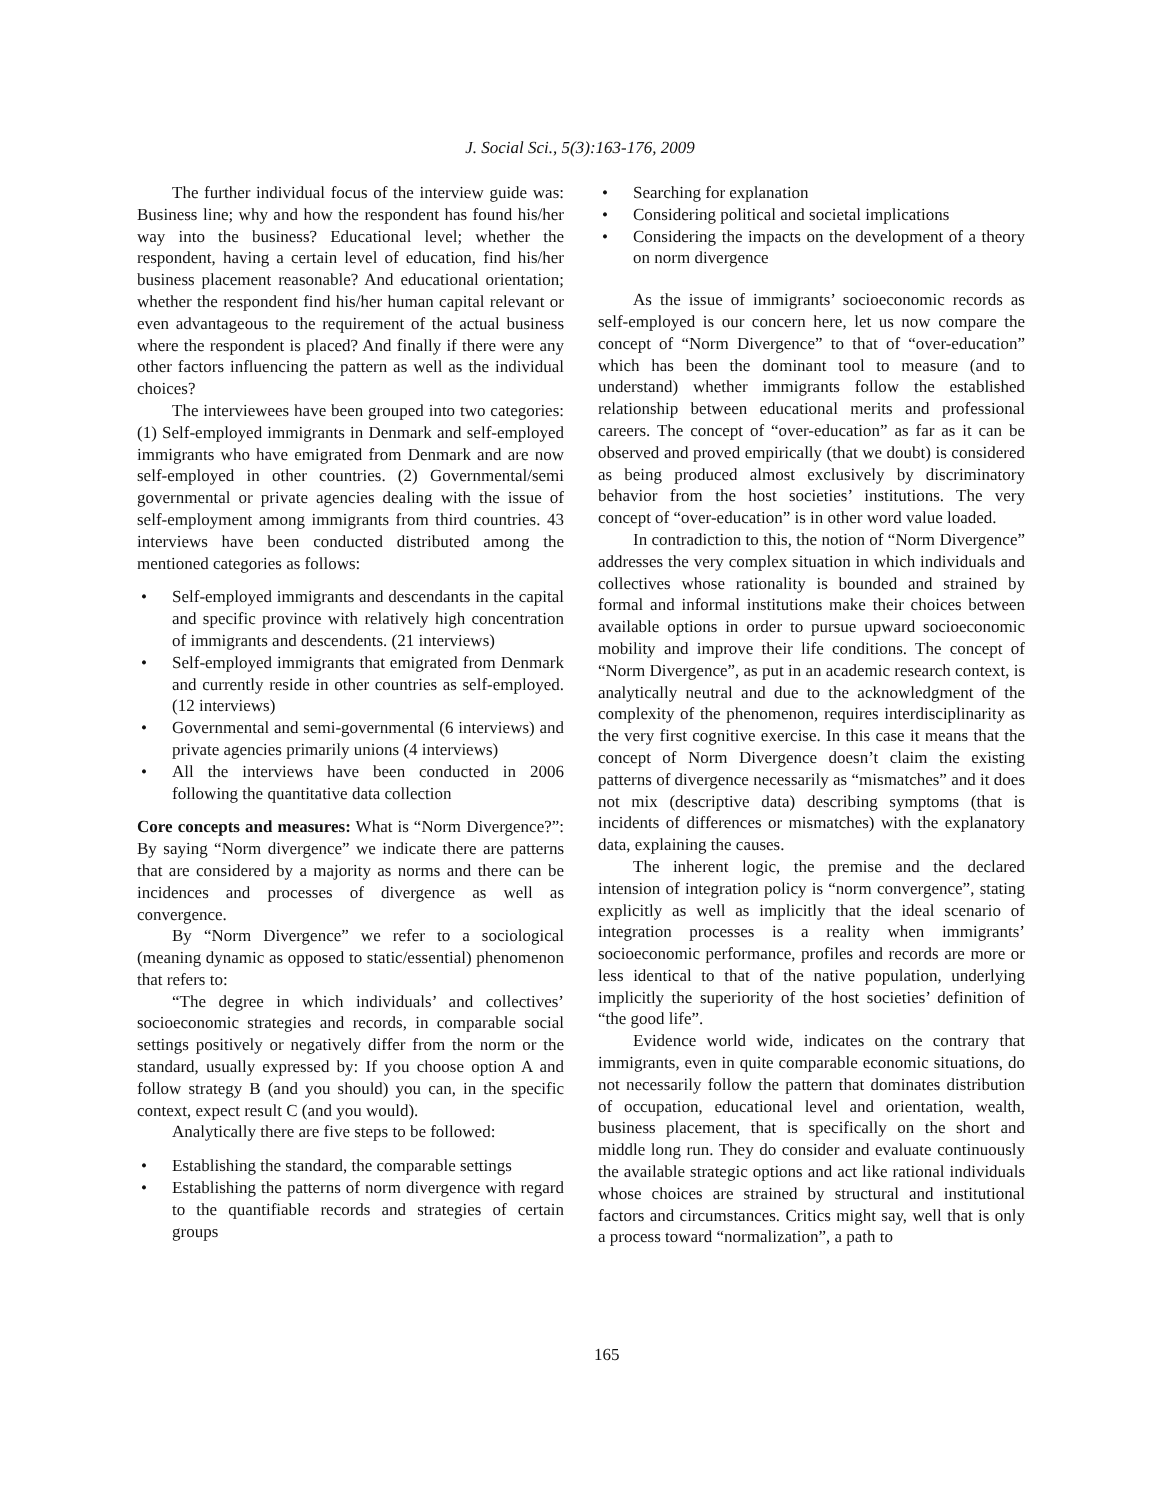J. Social Sci., 5(3):163-176, 2009
The further individual focus of the interview guide was: Business line; why and how the respondent has found his/her way into the business? Educational level; whether the respondent, having a certain level of education, find his/her business placement reasonable? And educational orientation; whether the respondent find his/her human capital relevant or even advantageous to the requirement of the actual business where the respondent is placed? And finally if there were any other factors influencing the pattern as well as the individual choices?
The interviewees have been grouped into two categories: (1) Self-employed immigrants in Denmark and self-employed immigrants who have emigrated from Denmark and are now self-employed in other countries. (2) Governmental/semi governmental or private agencies dealing with the issue of self-employment among immigrants from third countries. 43 interviews have been conducted distributed among the mentioned categories as follows:
• Self-employed immigrants and descendants in the capital and specific province with relatively high concentration of immigrants and descendents. (21 interviews)
• Self-employed immigrants that emigrated from Denmark and currently reside in other countries as self-employed. (12 interviews)
• Governmental and semi-governmental (6 interviews) and private agencies primarily unions (4 interviews)
• All the interviews have been conducted in 2006 following the quantitative data collection
Core concepts and measures: What is “Norm Divergence?”: By saying “Norm divergence” we indicate there are patterns that are considered by a majority as norms and there can be incidences and processes of divergence as well as convergence.
By “Norm Divergence” we refer to a sociological (meaning dynamic as opposed to static/essential) phenomenon that refers to:
“The degree in which individuals’ and collectives’ socioeconomic strategies and records, in comparable social settings positively or negatively differ from the norm or the standard, usually expressed by: If you choose option A and follow strategy B (and you should) you can, in the specific context, expect result C (and you would).
Analytically there are five steps to be followed:
• Establishing the standard, the comparable settings
• Establishing the patterns of norm divergence with regard to the quantifiable records and strategies of certain groups
• Searching for explanation
• Considering political and societal implications
• Considering the impacts on the development of a theory on norm divergence
As the issue of immigrants’ socioeconomic records as self-employed is our concern here, let us now compare the concept of “Norm Divergence” to that of “over-education” which has been the dominant tool to measure (and to understand) whether immigrants follow the established relationship between educational merits and professional careers. The concept of “over-education” as far as it can be observed and proved empirically (that we doubt) is considered as being produced almost exclusively by discriminatory behavior from the host societies’ institutions. The very concept of “over-education” is in other word value loaded.
In contradiction to this, the notion of “Norm Divergence” addresses the very complex situation in which individuals and collectives whose rationality is bounded and strained by formal and informal institutions make their choices between available options in order to pursue upward socioeconomic mobility and improve their life conditions. The concept of “Norm Divergence”, as put in an academic research context, is analytically neutral and due to the acknowledgment of the complexity of the phenomenon, requires interdisciplinarity as the very first cognitive exercise. In this case it means that the concept of Norm Divergence doesn’t claim the existing patterns of divergence necessarily as “mismatches” and it does not mix (descriptive data) describing symptoms (that is incidents of differences or mismatches) with the explanatory data, explaining the causes.
The inherent logic, the premise and the declared intension of integration policy is “norm convergence”, stating explicitly as well as implicitly that the ideal scenario of integration processes is a reality when immigrants’ socioeconomic performance, profiles and records are more or less identical to that of the native population, underlying implicitly the superiority of the host societies’ definition of “the good life”.
Evidence world wide, indicates on the contrary that immigrants, even in quite comparable economic situations, do not necessarily follow the pattern that dominates distribution of occupation, educational level and orientation, wealth, business placement, that is specifically on the short and middle long run. They do consider and evaluate continuously the available strategic options and act like rational individuals whose choices are strained by structural and institutional factors and circumstances. Critics might say, well that is only a process toward “normalization”, a path to
165